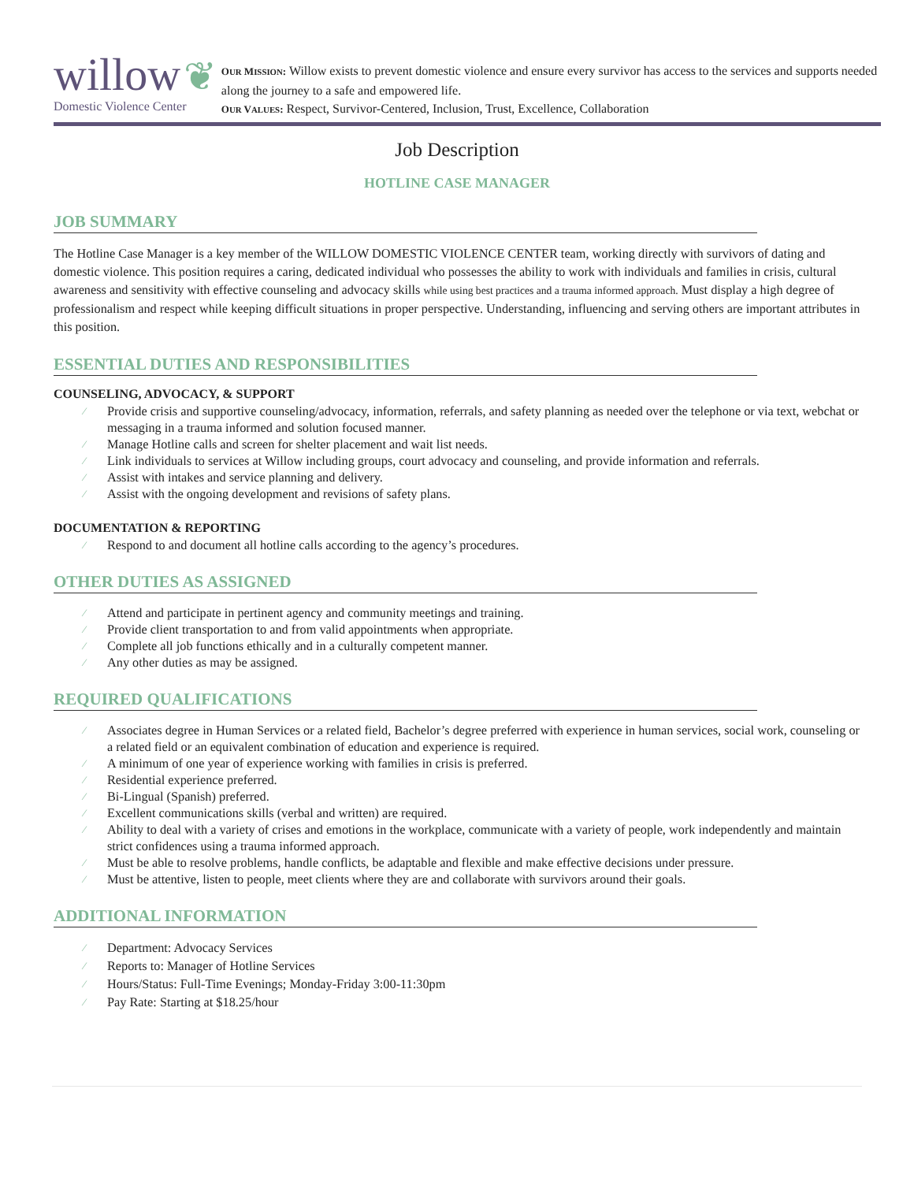willow ❦
Domestic Violence Center
OUR MISSION: Willow exists to prevent domestic violence and ensure every survivor has access to the services and supports needed along the journey to a safe and empowered life.
OUR VALUES: Respect, Survivor-Centered, Inclusion, Trust, Excellence, Collaboration
Job Description
HOTLINE CASE MANAGER
JOB SUMMARY
The Hotline Case Manager is a key member of the WILLOW DOMESTIC VIOLENCE CENTER team, working directly with survivors of dating and domestic violence. This position requires a caring, dedicated individual who possesses the ability to work with individuals and families in crisis, cultural awareness and sensitivity with effective counseling and advocacy skills while using best practices and a trauma informed approach. Must display a high degree of professionalism and respect while keeping difficult situations in proper perspective. Understanding, influencing and serving others are important attributes in this position.
ESSENTIAL DUTIES AND RESPONSIBILITIES
COUNSELING, ADVOCACY, & SUPPORT
⁄ Provide crisis and supportive counseling/advocacy, information, referrals, and safety planning as needed over the telephone or via text, webchat or messaging in a trauma informed and solution focused manner.
⁄ Manage Hotline calls and screen for shelter placement and wait list needs.
⁄ Link individuals to services at Willow including groups, court advocacy and counseling, and provide information and referrals.
⁄ Assist with intakes and service planning and delivery.
⁄ Assist with the ongoing development and revisions of safety plans.
DOCUMENTATION & REPORTING
⁄ Respond to and document all hotline calls according to the agency’s procedures.
OTHER DUTIES AS ASSIGNED
⁄ Attend and participate in pertinent agency and community meetings and training.
⁄ Provide client transportation to and from valid appointments when appropriate.
⁄ Complete all job functions ethically and in a culturally competent manner.
⁄ Any other duties as may be assigned.
REQUIRED QUALIFICATIONS
⁄ Associates degree in Human Services or a related field, Bachelor’s degree preferred with experience in human services, social work, counseling or a related field or an equivalent combination of education and experience is required.
⁄ A minimum of one year of experience working with families in crisis is preferred.
⁄ Residential experience preferred.
⁄ Bi-Lingual (Spanish) preferred.
⁄ Excellent communications skills (verbal and written) are required.
⁄ Ability to deal with a variety of crises and emotions in the workplace, communicate with a variety of people, work independently and maintain strict confidences using a trauma informed approach.
⁄ Must be able to resolve problems, handle conflicts, be adaptable and flexible and make effective decisions under pressure.
⁄ Must be attentive, listen to people, meet clients where they are and collaborate with survivors around their goals.
ADDITIONAL INFORMATION
⁄ Department: Advocacy Services
⁄ Reports to: Manager of Hotline Services
⁄ Hours/Status: Full-Time Evenings; Monday-Friday 3:00-11:30pm
⁄ Pay Rate: Starting at $18.25/hour